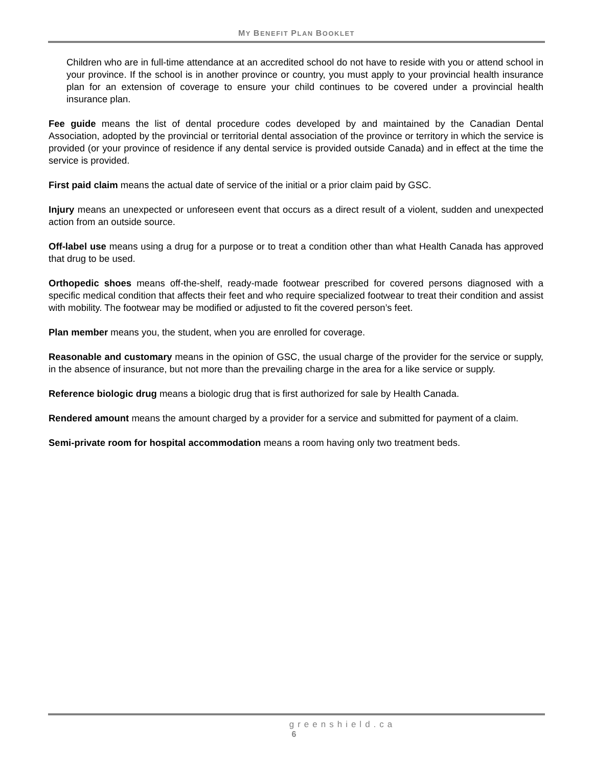MY BENEFIT PLAN BOOKLET
Children who are in full-time attendance at an accredited school do not have to reside with you or attend school in your province. If the school is in another province or country, you must apply to your provincial health insurance plan for an extension of coverage to ensure your child continues to be covered under a provincial health insurance plan.
Fee guide means the list of dental procedure codes developed by and maintained by the Canadian Dental Association, adopted by the provincial or territorial dental association of the province or territory in which the service is provided (or your province of residence if any dental service is provided outside Canada) and in effect at the time the service is provided.
First paid claim means the actual date of service of the initial or a prior claim paid by GSC.
Injury means an unexpected or unforeseen event that occurs as a direct result of a violent, sudden and unexpected action from an outside source.
Off-label use means using a drug for a purpose or to treat a condition other than what Health Canada has approved that drug to be used.
Orthopedic shoes means off-the-shelf, ready-made footwear prescribed for covered persons diagnosed with a specific medical condition that affects their feet and who require specialized footwear to treat their condition and assist with mobility. The footwear may be modified or adjusted to fit the covered person’s feet.
Plan member means you, the student, when you are enrolled for coverage.
Reasonable and customary means in the opinion of GSC, the usual charge of the provider for the service or supply, in the absence of insurance, but not more than the prevailing charge in the area for a like service or supply.
Reference biologic drug means a biologic drug that is first authorized for sale by Health Canada.
Rendered amount means the amount charged by a provider for a service and submitted for payment of a claim.
Semi-private room for hospital accommodation means a room having only two treatment beds.
greenshield.ca
6